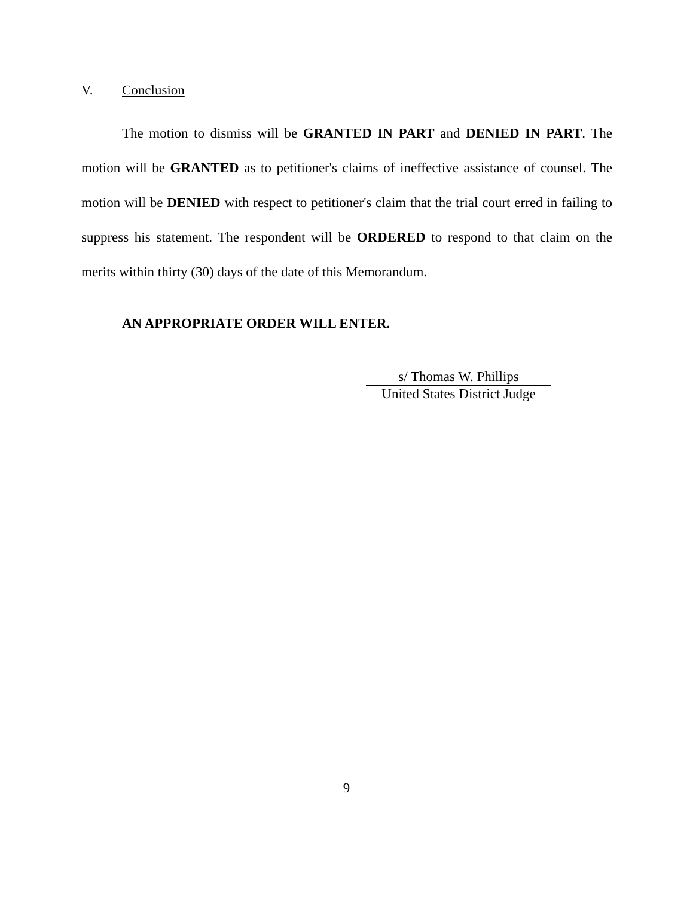V. Conclusion
The motion to dismiss will be GRANTED IN PART and DENIED IN PART. The motion will be GRANTED as to petitioner's claims of ineffective assistance of counsel. The motion will be DENIED with respect to petitioner's claim that the trial court erred in failing to suppress his statement. The respondent will be ORDERED to respond to that claim on the merits within thirty (30) days of the date of this Memorandum.
AN APPROPRIATE ORDER WILL ENTER.
s/ Thomas W. Phillips
United States District Judge
9